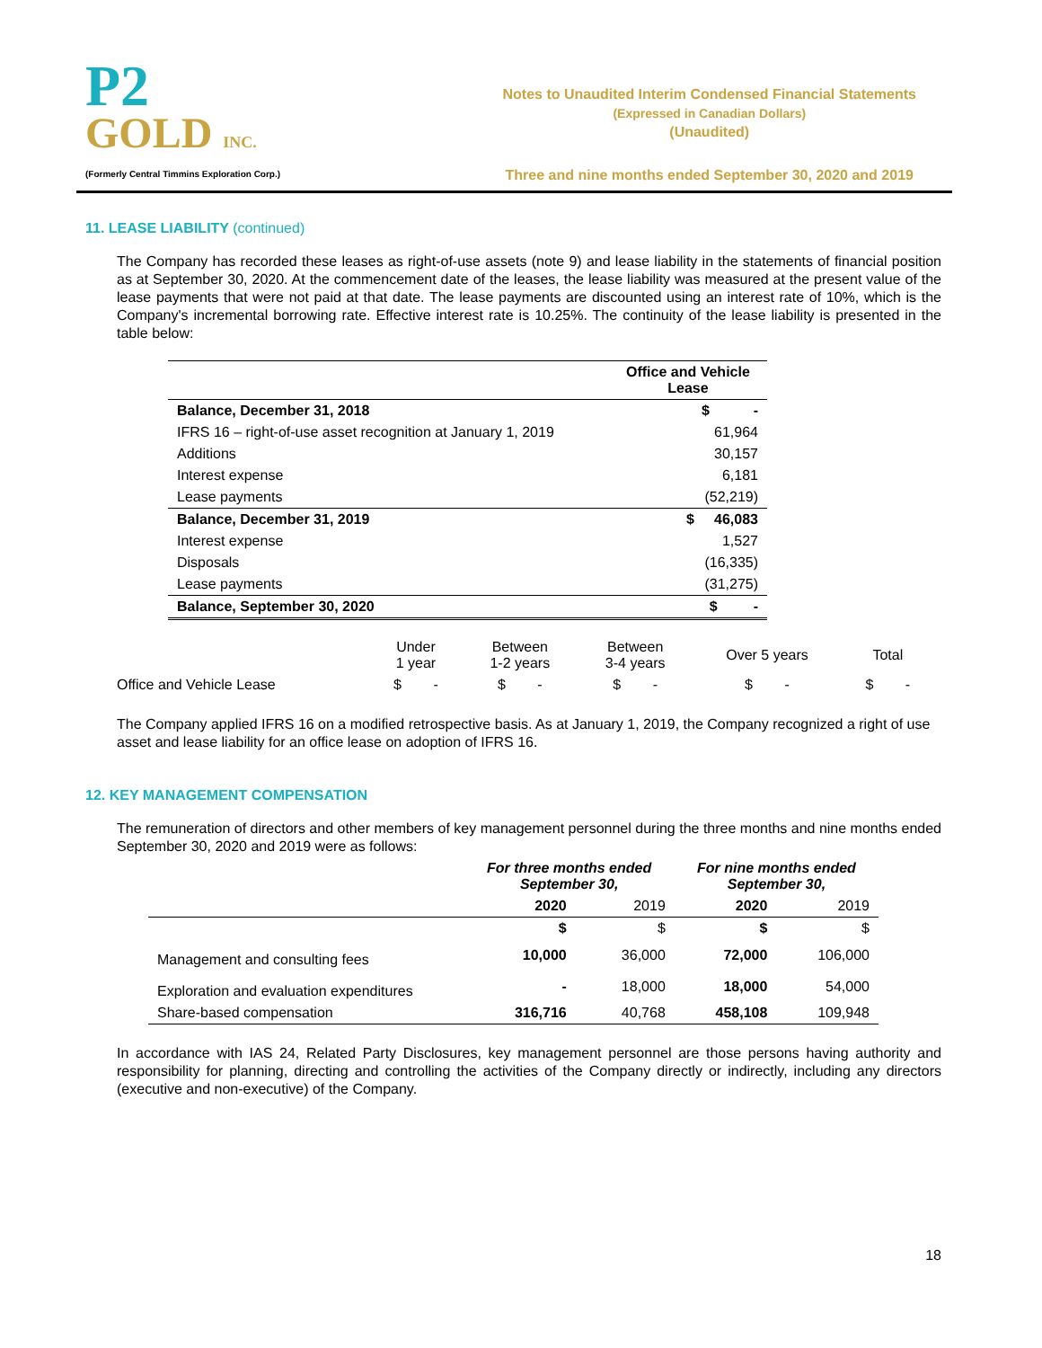P2
GOLD INC.
(Formerly Central Timmins Exploration Corp.)
Notes to Unaudited Interim Condensed Financial Statements
(Expressed in Canadian Dollars)
(Unaudited)
Three and nine months ended September 30, 2020 and 2019
11. LEASE LIABILITY (continued)
The Company has recorded these leases as right-of-use assets (note 9) and lease liability in the statements of financial position as at September 30, 2020. At the commencement date of the leases, the lease liability was measured at the present value of the lease payments that were not paid at that date. The lease payments are discounted using an interest rate of 10%, which is the Company's incremental borrowing rate. Effective interest rate is 10.25%. The continuity of the lease liability is presented in the table below:
| | Office and Vehicle Lease |
| --- | --- |
| Balance, December 31, 2018 | $ - |
| IFRS 16 – right-of-use asset recognition at January 1, 2019 | 61,964 |
| Additions | 30,157 |
| Interest expense | 6,181 |
| Lease payments | (52,219) |
| Balance, December 31, 2019 | $ 46,083 |
| Interest expense | 1,527 |
| Disposals | (16,335) |
| Lease payments | (31,275) |
| Balance, September 30, 2020 | $ - |
| | Under 1 year | Between 1-2 years | Between 3-4 years | Over 5 years | Total |
| Office and Vehicle Lease | $ - | $ - | $ - | $ - | $ - |
The Company applied IFRS 16 on a modified retrospective basis. As at January 1, 2019, the Company recognized a right of use asset and lease liability for an office lease on adoption of IFRS 16.
12. KEY MANAGEMENT COMPENSATION
The remuneration of directors and other members of key management personnel during the three months and nine months ended September 30, 2020 and 2019 were as follows:
| | For three months ended September 30, | | For nine months ended September 30, | |
| --- | --- | --- | --- | --- |
| | 2020 | 2019 | 2020 | 2019 |
| | $ | $ | $ | $ |
| Management and consulting fees | 10,000 | 36,000 | 72,000 | 106,000 |
| Exploration and evaluation expenditures | - | 18,000 | 18,000 | 54,000 |
| Share-based compensation | 316,716 | 40,768 | 458,108 | 109,948 |
In accordance with IAS 24, Related Party Disclosures, key management personnel are those persons having authority and responsibility for planning, directing and controlling the activities of the Company directly or indirectly, including any directors (executive and non-executive) of the Company.
18